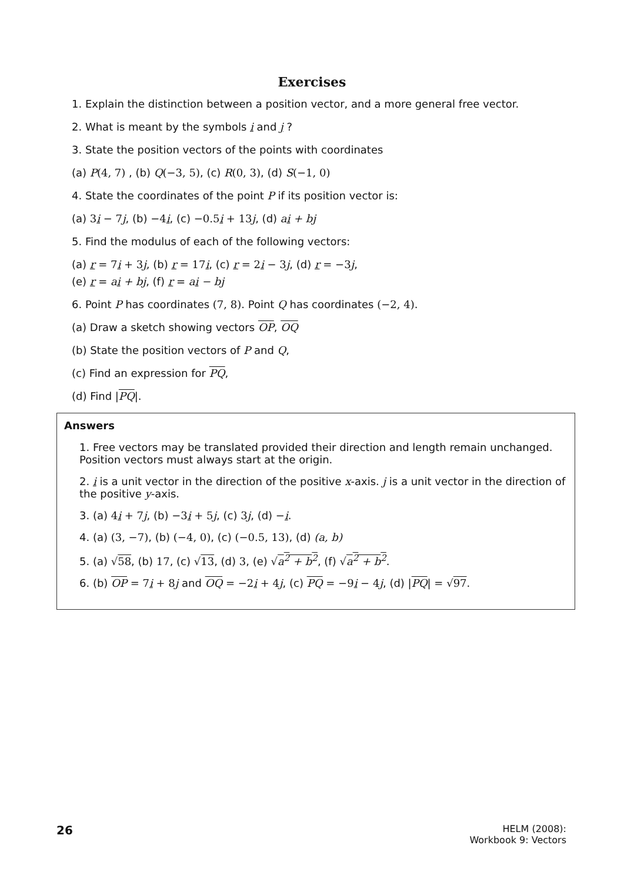Exercises
1. Explain the distinction between a position vector, and a more general free vector.
2. What is meant by the symbols i and j ?
3. State the position vectors of the points with coordinates
(a) P(4, 7) , (b) Q(−3, 5), (c) R(0, 3), (d) S(−1, 0)
4. State the coordinates of the point P if its position vector is:
(a) 3i − 7j, (b) −4i, (c) −0.5i + 13j, (d) ai + bj
5. Find the modulus of each of the following vectors:
(a) r = 7i + 3j, (b) r = 17i, (c) r = 2i − 3j, (d) r = −3j,
(e) r = ai + bj, (f) r = ai − bj
6. Point P has coordinates (7, 8). Point Q has coordinates (−2, 4).
(a) Draw a sketch showing vectors OP, OQ
(b) State the position vectors of P and Q,
(c) Find an expression for PQ,
(d) Find |PQ|.
Answers
1. Free vectors may be translated provided their direction and length remain unchanged. Position vectors must always start at the origin.
2. i is a unit vector in the direction of the positive x-axis. j is a unit vector in the direction of the positive y-axis.
3. (a) 4i + 7j, (b) −3i + 5j, (c) 3j, (d) −i.
4. (a) (3, −7), (b) (−4, 0), (c) (−0.5, 13), (d) (a, b)
5. (a) √58, (b) 17, (c) √13, (d) 3, (e) √a<sup>2</sup> + b<sup>2</sup>, (f) √a<sup>2</sup> + b<sup>2</sup>.
6. (b) OP = 7i + 8j and OQ = −2i + 4j, (c) PQ = −9i − 4j, (d) |PQ| = √97.
26
HELM (2008):
Workbook 9: Vectors